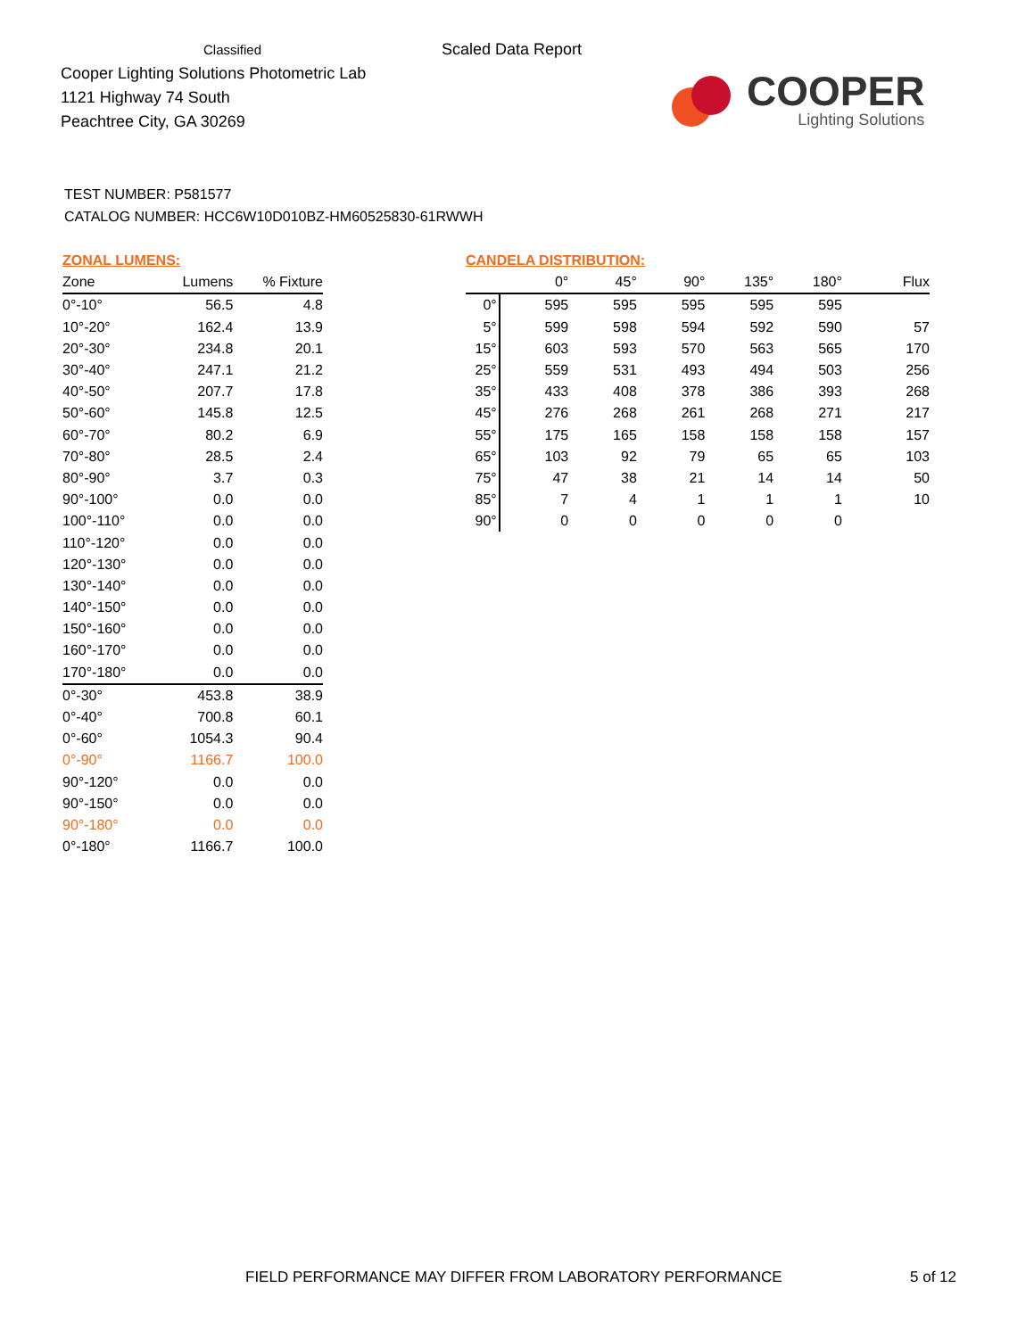Classified
Cooper Lighting Solutions Photometric Lab
1121 Highway 74 South
Peachtree City, GA 30269
Scaled Data Report
COOPER
Lighting Solutions
TEST NUMBER: P581577
CATALOG NUMBER: HCC6W10D010BZ-HM60525830-61RWWH
| ZONAL LUMENS: | | |
| --- | --- | --- |
| Zone | Lumens | % Fixture |
| 0°-10° | 56.5 | 4.8 |
| 10°-20° | 162.4 | 13.9 |
| 20°-30° | 234.8 | 20.1 |
| 30°-40° | 247.1 | 21.2 |
| 40°-50° | 207.7 | 17.8 |
| 50°-60° | 145.8 | 12.5 |
| 60°-70° | 80.2 | 6.9 |
| 70°-80° | 28.5 | 2.4 |
| 80°-90° | 3.7 | 0.3 |
| 90°-100° | 0.0 | 0.0 |
| 100°-110° | 0.0 | 0.0 |
| 110°-120° | 0.0 | 0.0 |
| 120°-130° | 0.0 | 0.0 |
| 130°-140° | 0.0 | 0.0 |
| 140°-150° | 0.0 | 0.0 |
| 150°-160° | 0.0 | 0.0 |
| 160°-170° | 0.0 | 0.0 |
| 170°-180° | 0.0 | 0.0 |
| 0°-30° | 453.8 | 38.9 |
| 0°-40° | 700.8 | 60.1 |
| 0°-60° | 1054.3 | 90.4 |
| 0°-90° | 1166.7 | 100.0 |
| 90°-120° | 0.0 | 0.0 |
| 90°-150° | 0.0 | 0.0 |
| 90°-180° | 0.0 | 0.0 |
| 0°-180° | 1166.7 | 100.0 |
| CANDELA DISTRIBUTION: | | | | | | |
| --- | --- | --- | --- | --- | --- | --- |
| | 0° | 45° | 90° | 135° | 180° | Flux |
| 0° | 595 | 595 | 595 | 595 | 595 | |
| 5° | 599 | 598 | 594 | 592 | 590 | 57 |
| 15° | 603 | 593 | 570 | 563 | 565 | 170 |
| 25° | 559 | 531 | 493 | 494 | 503 | 256 |
| 35° | 433 | 408 | 378 | 386 | 393 | 268 |
| 45° | 276 | 268 | 261 | 268 | 271 | 217 |
| 55° | 175 | 165 | 158 | 158 | 158 | 157 |
| 65° | 103 | 92 | 79 | 65 | 65 | 103 |
| 75° | 47 | 38 | 21 | 14 | 14 | 50 |
| 85° | 7 | 4 | 1 | 1 | 1 | 10 |
| 90° | 0 | 0 | 0 | 0 | 0 | |
FIELD PERFORMANCE MAY DIFFER FROM LABORATORY PERFORMANCE
5 of 12